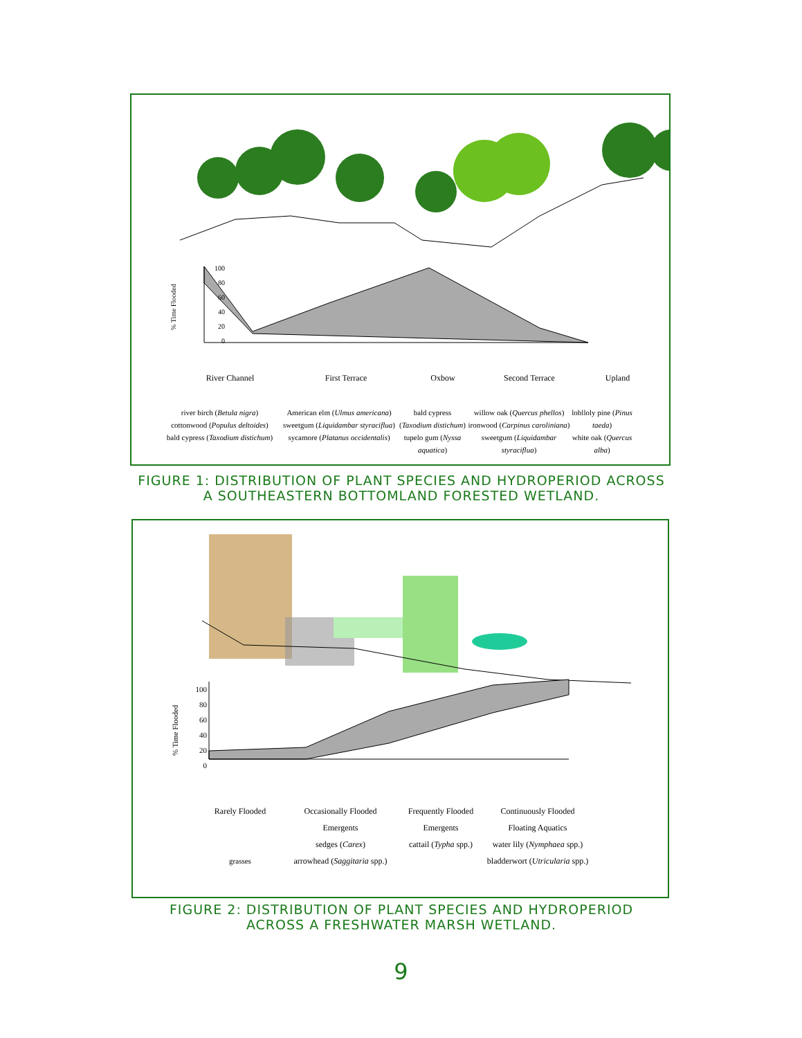100
80
60
40
20
0
% Time Flooded
River Channel First Terrace Oxbow Second Terrace Upland
river birch (Betula nigra)
cottonwood (Populus deltoides)
bald cypress (Taxodium distichum)
American elm (Ulmus americana)
sweetgum (Liquidambar styraciflua)
sycamore (Platanus occidentalis)
bald cypress (Taxodium distichum)
tupelo gum (Nyssa aquatica)
willow oak (Quercus phellos)
ironwood (Carpinus caroliniana)
sweetgum (Liquidambar styraciflua)
loblloly pine (Pinus taeda)
white oak (Quercus alba)
FIGURE 1: DISTRIBUTION OF PLANT SPECIES AND HYDROPERIOD ACROSS
A SOUTHEASTERN BOTTOMLAND FORESTED WETLAND.
100
80
60
40
20
0
% Time Flooded
Rarely Flooded
grasses
Occasionally Flooded
Emergents
sedges (Carex)
arrowhead (Saggitaria spp.)
Frequently Flooded
Emergents
cattail (Typha spp.)
Continuously Flooded
Floating Aquatics
water lily (Nymphaea spp.) bladderwort (Utricularia spp.)
FIGURE 2: DISTRIBUTION OF PLANT SPECIES AND HYDROPERIOD
ACROSS A FRESHWATER MARSH WETLAND.
9